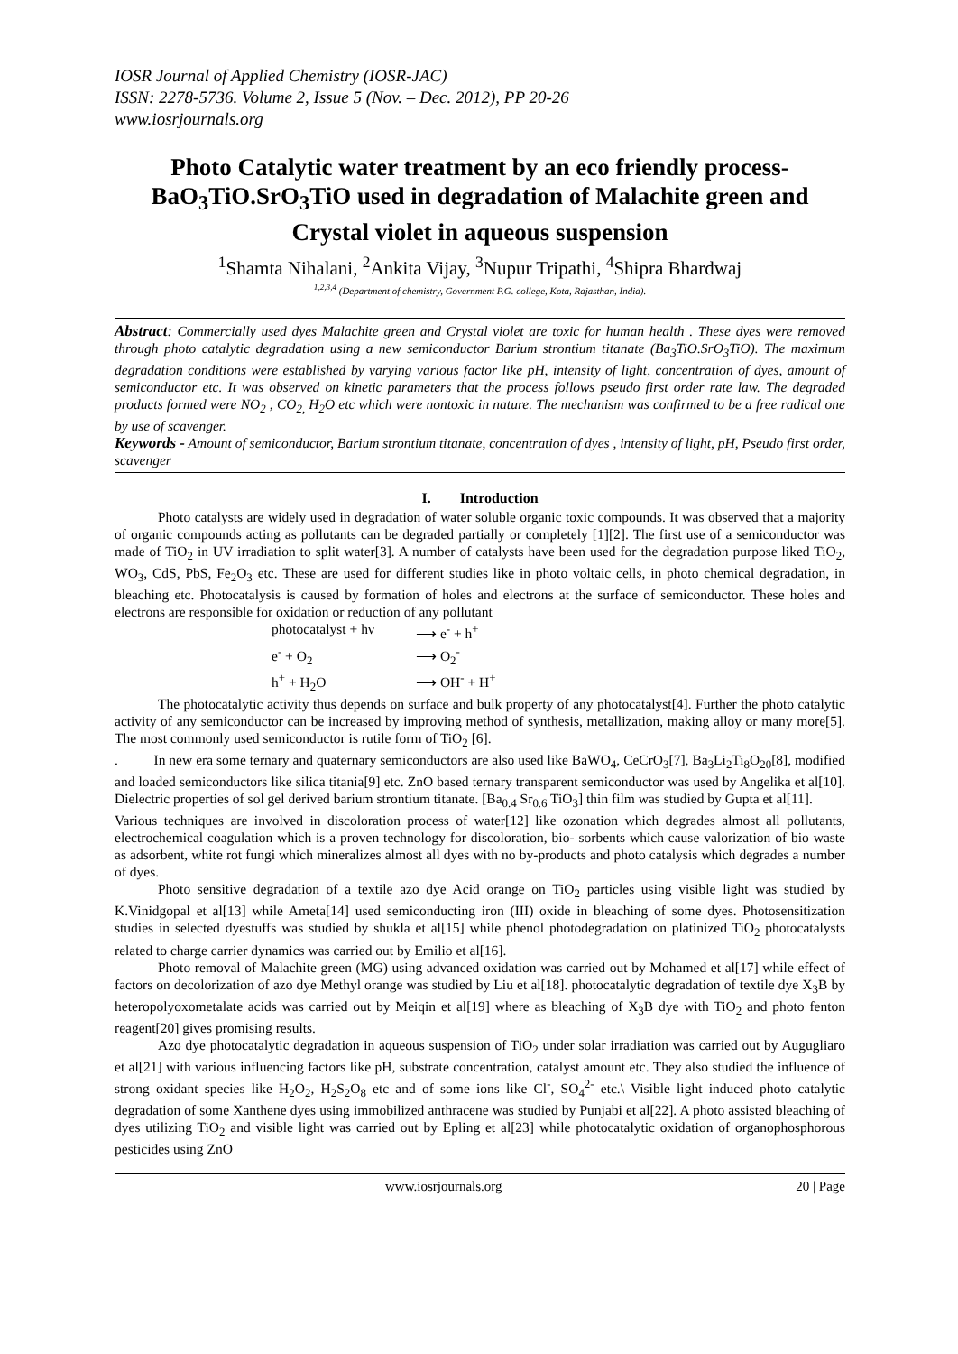IOSR Journal of Applied Chemistry (IOSR-JAC)
ISSN: 2278-5736. Volume 2, Issue 5 (Nov. – Dec. 2012), PP 20-26
www.iosrjournals.org
Photo Catalytic water treatment by an eco friendly process- BaO<sub>3</sub>TiO.SrO<sub>3</sub>TiO used in degradation of Malachite green and Crystal violet in aqueous suspension
<sup>1</sup> Shamta Nihalani, <sup>2</sup>Ankita Vijay, <sup>3</sup>Nupur Tripathi, <sup>4</sup>Shipra Bhardwaj
<sup>1,2,3,4</sup> (Department of chemistry, Government P.G. college, Kota, Rajasthan, India).
Abstract: Commercially used dyes Malachite green and Crystal violet are toxic for human health . These dyes were removed through photo catalytic degradation using a new semiconductor Barium strontium titanate (Ba<sub>3</sub>TiO.SrO<sub>3</sub>TiO). The maximum degradation conditions were established by varying various factor like pH, intensity of light, concentration of dyes, amount of semiconductor etc. It was observed on kinetic parameters that the process follows pseudo first order rate law. The degraded products formed were NO<sub>2</sub> , CO<sub>2,</sub> H<sub>2</sub>O etc which were nontoxic in nature. The mechanism was confirmed to be a free radical one by use of scavenger.
Keywords - Amount of semiconductor, Barium strontium titanate, concentration of dyes , intensity of light, pH, Pseudo first order, scavenger
I. Introduction
Photo catalysts are widely used in degradation of water soluble organic toxic compounds. It was observed that a majority of organic compounds acting as pollutants can be degraded partially or completely [1][2]. The first use of a semiconductor was made of TiO<sub>2</sub> in UV irradiation to split water[3]. A number of catalysts have been used for the degradation purpose liked TiO<sub>2</sub>, WO<sub>3</sub>, CdS, PbS, Fe<sub>2</sub>O<sub>3</sub> etc. These are used for different studies like in photo voltaic cells, in photo chemical degradation, in bleaching etc. Photocatalysis is caused by formation of holes and electrons at the surface of semiconductor. These holes and electrons are responsible for oxidation or reduction of any pollutant
photocatalyst + hν ⟶ e<sup>-</sup> + h<sup>+</sup>
e<sup>-</sup> + O<sub>2</sub> ⟶ O<sub>2</sub><sup>-</sup>
h<sup>+</sup> + H<sub>2</sub>O ⟶ OH<sup>-</sup> + H<sup>+</sup>
The photocatalytic activity thus depends on surface and bulk property of any photocatalyst[4]. Further the photo catalytic activity of any semiconductor can be increased by improving method of synthesis, metallization, making alloy or many more[5]. The most commonly used semiconductor is rutile form of TiO<sub>2</sub> [6].
. In new era some ternary and quaternary semiconductors are also used like BaWO<sub>4</sub>, CeCrO<sub>3</sub>[7], Ba<sub>3</sub>Li<sub>2</sub>Ti<sub>8</sub>O<sub>20</sub>[8], modified and loaded semiconductors like silica titania[9] etc. ZnO based ternary transparent semiconductor was used by Angelika et al[10]. Dielectric properties of sol gel derived barium strontium titanate. [Ba<sub>0.4</sub> Sr<sub>0.6</sub> TiO<sub>3</sub>] thin film was studied by Gupta et al[11].
Various techniques are involved in discoloration process of water[12] like ozonation which degrades almost all pollutants, electrochemical coagulation which is a proven technology for discoloration, bio- sorbents which cause valorization of bio waste as adsorbent, white rot fungi which mineralizes almost all dyes with no by-products and photo catalysis which degrades a number of dyes.
Photo sensitive degradation of a textile azo dye Acid orange on TiO<sub>2</sub> particles using visible light was studied by K.Vinidgopal et al[13] while Ameta[14] used semiconducting iron (III) oxide in bleaching of some dyes. Photosensitization studies in selected dyestuffs was studied by shukla et al[15] while phenol photodegradation on platinized TiO<sub>2</sub> photocatalysts related to charge carrier dynamics was carried out by Emilio et al[16].
Photo removal of Malachite green (MG) using advanced oxidation was carried out by Mohamed et al[17] while effect of factors on decolorization of azo dye Methyl orange was studied by Liu et al[18]. photocatalytic degradation of textile dye X<sub>3</sub>B by heteropolyoxometalate acids was carried out by Meiqin et al[19] where as bleaching of X<sub>3</sub>B dye with TiO<sub>2</sub> and photo fenton reagent[20] gives promising results.
Azo dye photocatalytic degradation in aqueous suspension of TiO<sub>2</sub> under solar irradiation was carried out by Augugliaro et al[21] with various influencing factors like pH, substrate concentration, catalyst amount etc. They also studied the influence of strong oxidant species like H<sub>2</sub>O<sub>2</sub>, H<sub>2</sub>S<sub>2</sub>O<sub>8</sub> etc and of some ions like Cl<sup>-</sup>, SO<sub>4</sub><sup>2-</sup> etc.\ Visible light induced photo catalytic degradation of some Xanthene dyes using immobilized anthracene was studied by Punjabi et al[22]. A photo assisted bleaching of dyes utilizing TiO<sub>2</sub> and visible light was carried out by Epling et al[23] while photocatalytic oxidation of organophosphorous pesticides using ZnO
www.iosrjournals.org 20 | Page